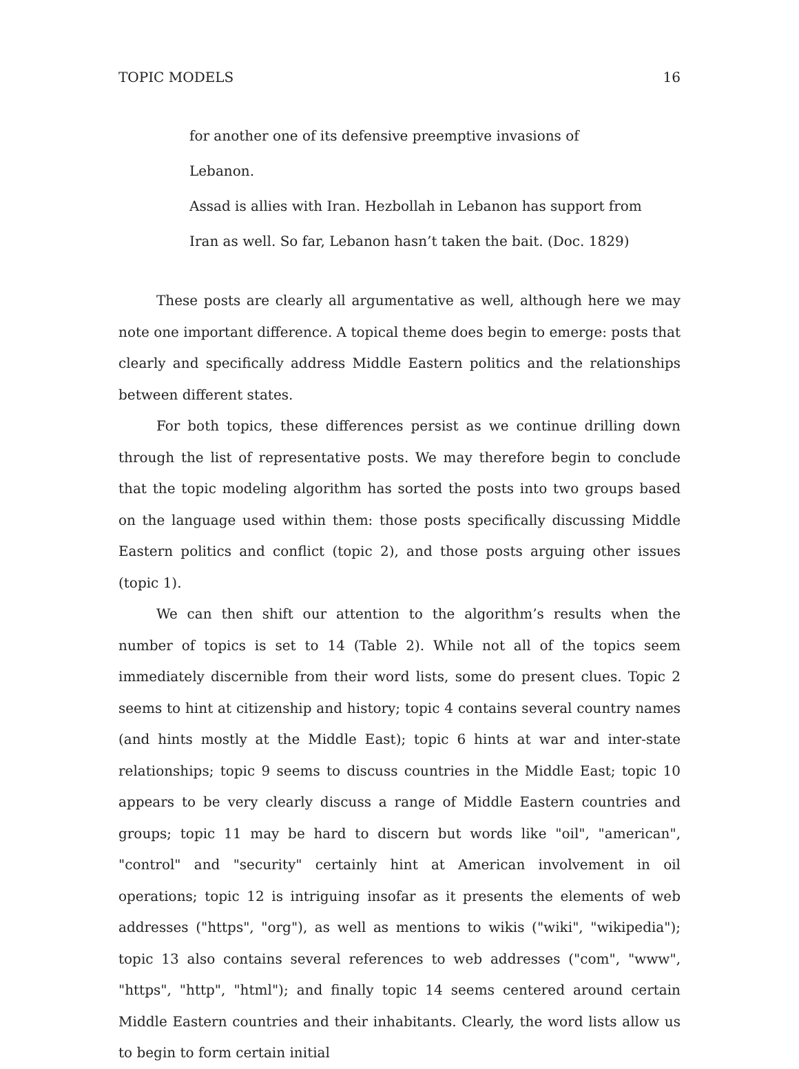TOPIC MODELS 16
for another one of its defensive preemptive invasions of Lebanon.
Assad is allies with Iran. Hezbollah in Lebanon has support from Iran as well. So far, Lebanon hasn’t taken the bait. (Doc. 1829)
These posts are clearly all argumentative as well, although here we may note one important difference. A topical theme does begin to emerge: posts that clearly and specifically address Middle Eastern politics and the relationships between different states.
For both topics, these differences persist as we continue drilling down through the list of representative posts. We may therefore begin to conclude that the topic modeling algorithm has sorted the posts into two groups based on the language used within them: those posts specifically discussing Middle Eastern politics and conflict (topic 2), and those posts arguing other issues (topic 1).
We can then shift our attention to the algorithm’s results when the number of topics is set to 14 (Table 2). While not all of the topics seem immediately discernible from their word lists, some do present clues. Topic 2 seems to hint at citizenship and history; topic 4 contains several country names (and hints mostly at the Middle East); topic 6 hints at war and inter-state relationships; topic 9 seems to discuss countries in the Middle East; topic 10 appears to be very clearly discuss a range of Middle Eastern countries and groups; topic 11 may be hard to discern but words like "oil", "american", "control" and "security" certainly hint at American involvement in oil operations; topic 12 is intriguing insofar as it presents the elements of web addresses ("https", "org"), as well as mentions to wikis ("wiki", "wikipedia"); topic 13 also contains several references to web addresses ("com", "www", "https", "http", "html"); and finally topic 14 seems centered around certain Middle Eastern countries and their inhabitants. Clearly, the word lists allow us to begin to form certain initial